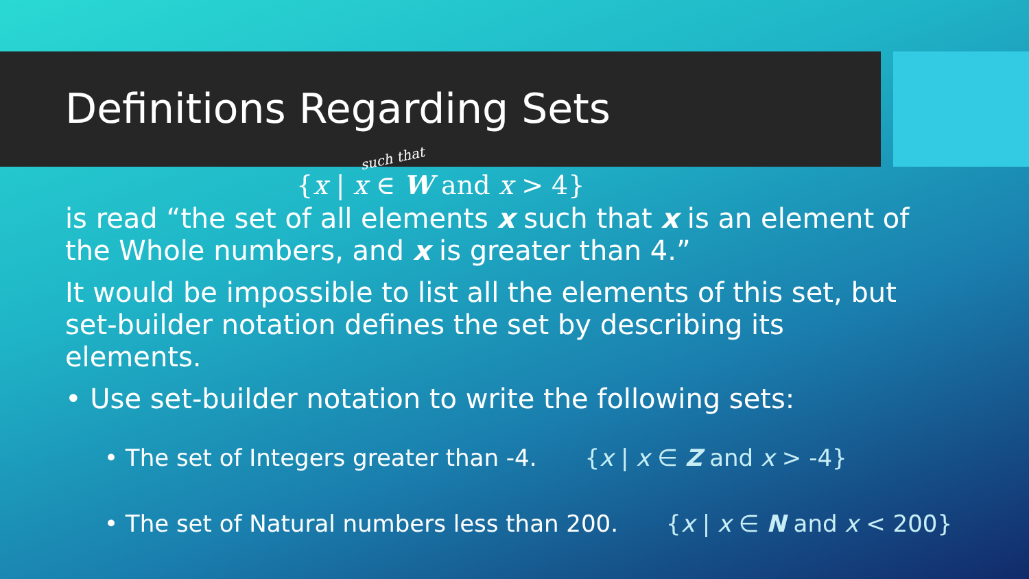Definitions Regarding Sets
such that
{x | x ∈ W and x > 4}
is read “the set of all elements x such that x is an element of the Whole numbers, and x is greater than 4.”
It would be impossible to list all the elements of this set, but set-builder notation defines the set by describing its elements.
• Use set-builder notation to write the following sets:
• The set of Integers greater than -4. {x | x ∈ Z and x > -4}
• The set of Natural numbers less than 200. {x | x ∈ N and x < 200}